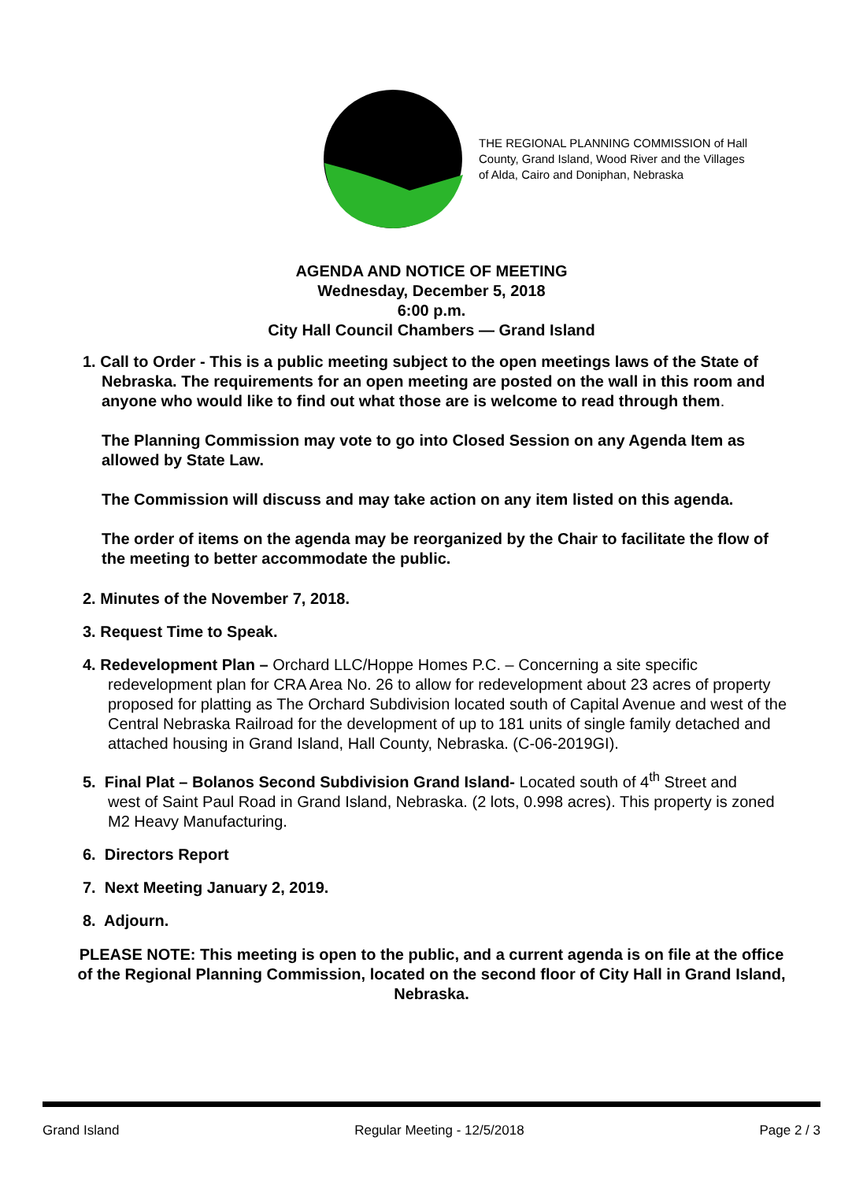THE REGIONAL PLANNING COMMISSION of Hall
County, Grand Island, Wood River and the Villages
of Alda, Cairo and Doniphan, Nebraska
AGENDA AND NOTICE OF MEETING
Wednesday, December 5, 2018
6:00 p.m.
City Hall Council Chambers — Grand Island
1. Call to Order - This is a public meeting subject to the open meetings laws of the State of
Nebraska. The requirements for an open meeting are posted on the wall in this room and anyone who would like to find out what those are is welcome to read through them.
The Planning Commission may vote to go into Closed Session on any Agenda Item as allowed by State Law.
The Commission will discuss and may take action on any item listed on this agenda.
The order of items on the agenda may be reorganized by the Chair to facilitate the flow of the meeting to better accommodate the public.
2. Minutes of the November 7, 2018.
3. Request Time to Speak.
4. Redevelopment Plan – Orchard LLC/Hoppe Homes P.C. – Concerning a site specific
redevelopment plan for CRA Area No. 26 to allow for redevelopment about 23 acres of property proposed for platting as The Orchard Subdivision located south of Capital Avenue and west of the Central Nebraska Railroad for the development of up to 181 units of single family detached and attached housing in Grand Island, Hall County, Nebraska. (C-06-2019GI).
5. Final Plat – Bolanos Second Subdivision Grand Island- Located south of 4<sup>th</sup> Street and
west of Saint Paul Road in Grand Island, Nebraska. (2 lots, 0.998 acres). This property is zoned M2 Heavy Manufacturing.
6. Directors Report
7. Next Meeting January 2, 2019.
8. Adjourn.
PLEASE NOTE: This meeting is open to the public, and a current agenda is on file at the office of the Regional Planning Commission, located on the second floor of City Hall in Grand Island, Nebraska.
Grand Island Regular Meeting - 12/5/2018 Page 2 / 3